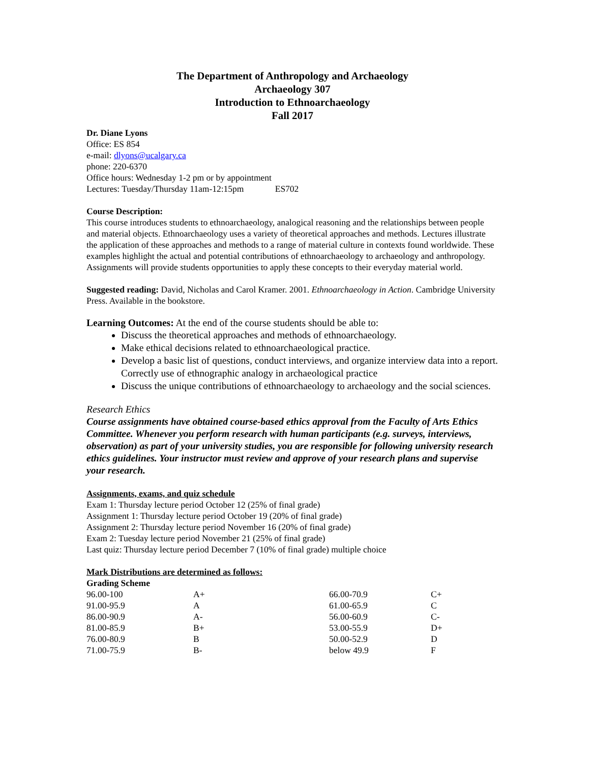The Department of Anthropology and Archaeology
Archaeology 307
Introduction to Ethnoarchaeology
Fall 2017
Dr. Diane Lyons
Office: ES 854
e-mail: dlyons@ucalgary.ca
phone: 220-6370
Office hours: Wednesday 1-2 pm or by appointment
Lectures: Tuesday/Thursday 11am-12:15pm ES702
Course Description:
This course introduces students to ethnoarchaeology, analogical reasoning and the relationships between people and material objects. Ethnoarchaeology uses a variety of theoretical approaches and methods. Lectures illustrate the application of these approaches and methods to a range of material culture in contexts found worldwide. These examples highlight the actual and potential contributions of ethnoarchaeology to archaeology and anthropology. Assignments will provide students opportunities to apply these concepts to their everyday material world.
Suggested reading: David, Nicholas and Carol Kramer. 2001. Ethnoarchaeology in Action. Cambridge University Press. Available in the bookstore.
Learning Outcomes: At the end of the course students should be able to:
Discuss the theoretical approaches and methods of ethnoarchaeology.
Make ethical decisions related to ethnoarchaeological practice.
Develop a basic list of questions, conduct interviews, and organize interview data into a report. Correctly use of ethnographic analogy in archaeological practice
Discuss the unique contributions of ethnoarchaeology to archaeology and the social sciences.
Research Ethics
Course assignments have obtained course-based ethics approval from the Faculty of Arts Ethics Committee. Whenever you perform research with human participants (e.g. surveys, interviews, observation) as part of your university studies, you are responsible for following university research ethics guidelines. Your instructor must review and approve of your research plans and supervise your research.
Assignments, exams, and quiz schedule
Exam 1: Thursday lecture period October 12 (25% of final grade)
Assignment 1: Thursday lecture period October 19 (20% of final grade)
Assignment 2: Thursday lecture period November 16 (20% of final grade)
Exam 2: Tuesday lecture period November 21 (25% of final grade)
Last quiz: Thursday lecture period December 7 (10% of final grade) multiple choice
Mark Distributions are determined as follows:
| Grading Scheme | | | |
| --- | --- | --- | --- |
| 96.00-100 | A+ | 66.00-70.9 | C+ |
| 91.00-95.9 | A | 61.00-65.9 | C |
| 86.00-90.9 | A- | 56.00-60.9 | C- |
| 81.00-85.9 | B+ | 53.00-55.9 | D+ |
| 76.00-80.9 | B | 50.00-52.9 | D |
| 71.00-75.9 | B- | below 49.9 | F |